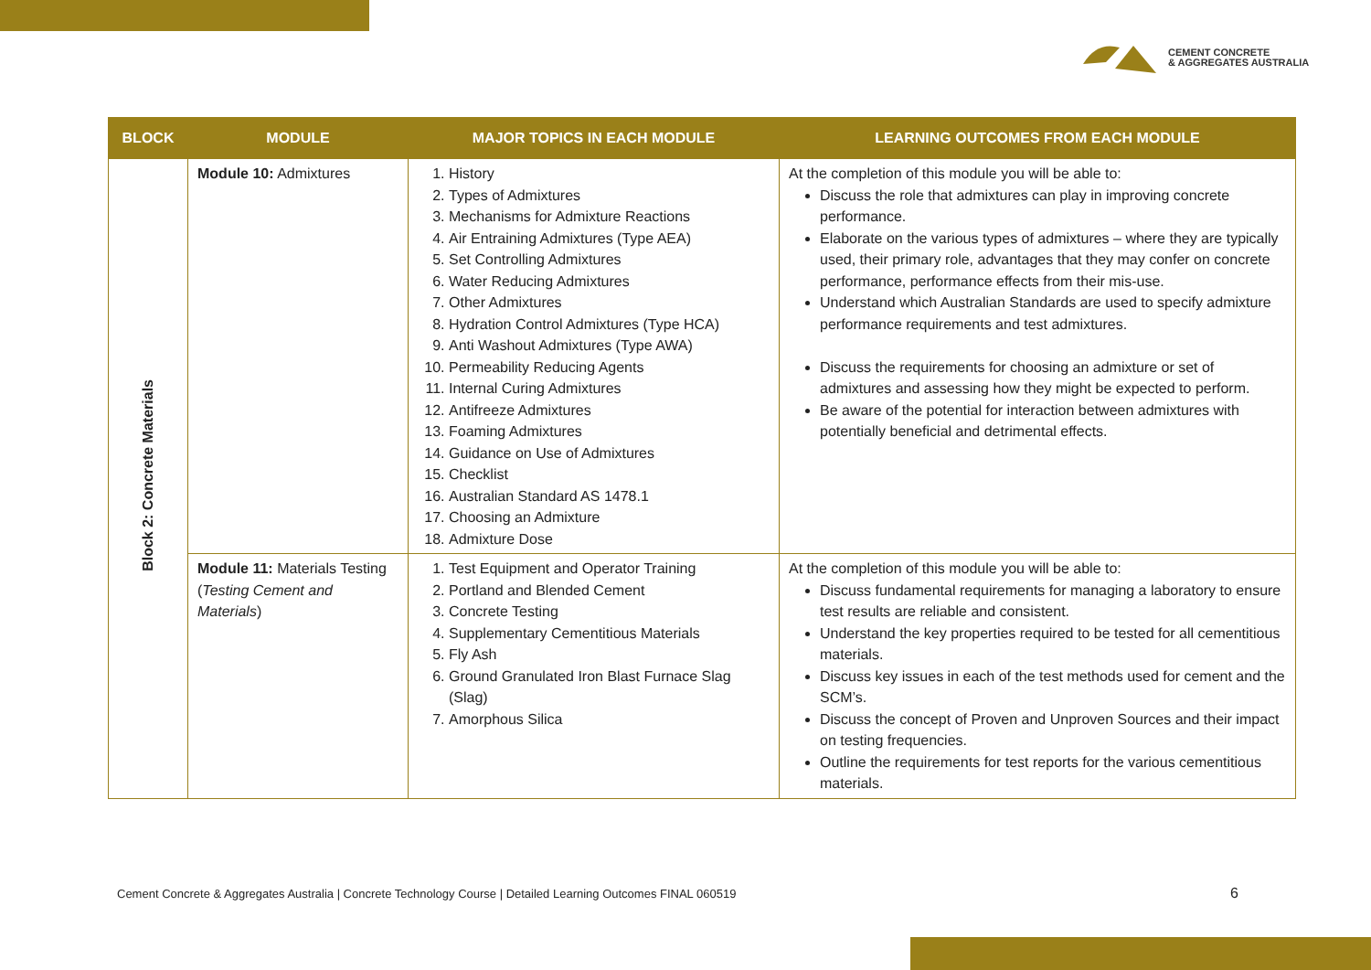CEMENT CONCRETE
& AGGREGATES AUSTRALIA
| BLOCK | MODULE | MAJOR TOPICS IN EACH MODULE | LEARNING OUTCOMES FROM EACH MODULE |
| --- | --- | --- | --- |
| Block 2: Concrete Materials | Module 10: Admixtures | 1. History 2. Types of Admixtures 3. Mechanisms for Admixture Reactions 4. Air Entraining Admixtures (Type AEA) 5. Set Controlling Admixtures 6. Water Reducing Admixtures 7. Other Admixtures 8. Hydration Control Admixtures (Type HCA) 9. Anti Washout Admixtures (Type AWA) 10. Permeability Reducing Agents 11. Internal Curing Admixtures 12. Antifreeze Admixtures 13. Foaming Admixtures 14. Guidance on Use of Admixtures 15. Checklist 16. Australian Standard AS 1478.1 17. Choosing an Admixture 18. Admixture Dose | At the completion of this module you will be able to: Discuss the role that admixtures can play in improving concrete performance. Elaborate on the various types of admixtures – where they are typically used, their primary role, advantages that they may confer on concrete performance, performance effects from their mis-use. Understand which Australian Standards are used to specify admixture performance requirements and test admixtures. Discuss the requirements for choosing an admixture or set of admixtures and assessing how they might be expected to perform. Be aware of the potential for interaction between admixtures with potentially beneficial and detrimental effects. |
| | Module 11: Materials Testing ( Testing Cement and Materials ) | 1. Test Equipment and Operator Training 2. Portland and Blended Cement 3. Concrete Testing 4. Supplementary Cementitious Materials 5. Fly Ash 6. Ground Granulated Iron Blast Furnace Slag (Slag) 7. Amorphous Silica | At the completion of this module you will be able to: Discuss fundamental requirements for managing a laboratory to ensure test results are reliable and consistent. Understand the key properties required to be tested for all cementitious materials. Discuss key issues in each of the test methods used for cement and the SCM’s. Discuss the concept of Proven and Unproven Sources and their impact on testing frequencies. Outline the requirements for test reports for the various cementitious materials. |
Cement Concrete & Aggregates Australia | Concrete Technology Course | Detailed Learning Outcomes FINAL 060519
6